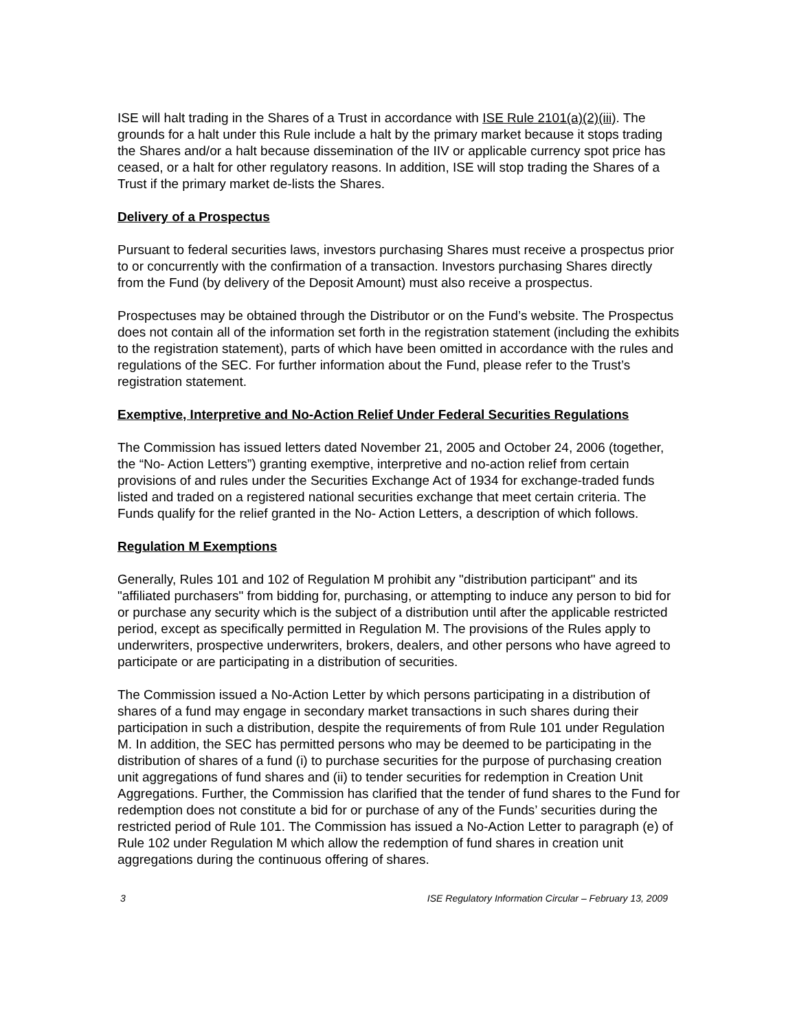ISE will halt trading in the Shares of a Trust in accordance with ISE Rule 2101(a)(2)(iii). The grounds for a halt under this Rule include a halt by the primary market because it stops trading the Shares and/or a halt because dissemination of the IIV or applicable currency spot price has ceased, or a halt for other regulatory reasons. In addition, ISE will stop trading the Shares of a Trust if the primary market de-lists the Shares.
Delivery of a Prospectus
Pursuant to federal securities laws, investors purchasing Shares must receive a prospectus prior to or concurrently with the confirmation of a transaction. Investors purchasing Shares directly from the Fund (by delivery of the Deposit Amount) must also receive a prospectus.
Prospectuses may be obtained through the Distributor or on the Fund’s website. The Prospectus does not contain all of the information set forth in the registration statement (including the exhibits to the registration statement), parts of which have been omitted in accordance with the rules and regulations of the SEC. For further information about the Fund, please refer to the Trust’s registration statement.
Exemptive, Interpretive and No-Action Relief Under Federal Securities Regulations
The Commission has issued letters dated November 21, 2005 and October 24, 2006 (together, the “No- Action Letters”) granting exemptive, interpretive and no-action relief from certain provisions of and rules under the Securities Exchange Act of 1934 for exchange-traded funds listed and traded on a registered national securities exchange that meet certain criteria. The Funds qualify for the relief granted in the No- Action Letters, a description of which follows.
Regulation M Exemptions
Generally, Rules 101 and 102 of Regulation M prohibit any "distribution participant" and its "affiliated purchasers" from bidding for, purchasing, or attempting to induce any person to bid for or purchase any security which is the subject of a distribution until after the applicable restricted period, except as specifically permitted in Regulation M. The provisions of the Rules apply to underwriters, prospective underwriters, brokers, dealers, and other persons who have agreed to participate or are participating in a distribution of securities.
The Commission issued a No-Action Letter by which persons participating in a distribution of shares of a fund may engage in secondary market transactions in such shares during their participation in such a distribution, despite the requirements of from Rule 101 under Regulation M. In addition, the SEC has permitted persons who may be deemed to be participating in the distribution of shares of a fund (i) to purchase securities for the purpose of purchasing creation unit aggregations of fund shares and (ii) to tender securities for redemption in Creation Unit Aggregations. Further, the Commission has clarified that the tender of fund shares to the Fund for redemption does not constitute a bid for or purchase of any of the Funds’ securities during the restricted period of Rule 101. The Commission has issued a No-Action Letter to paragraph (e) of Rule 102 under Regulation M which allow the redemption of fund shares in creation unit aggregations during the continuous offering of shares.
3 ISE Regulatory Information Circular – February 13, 2009